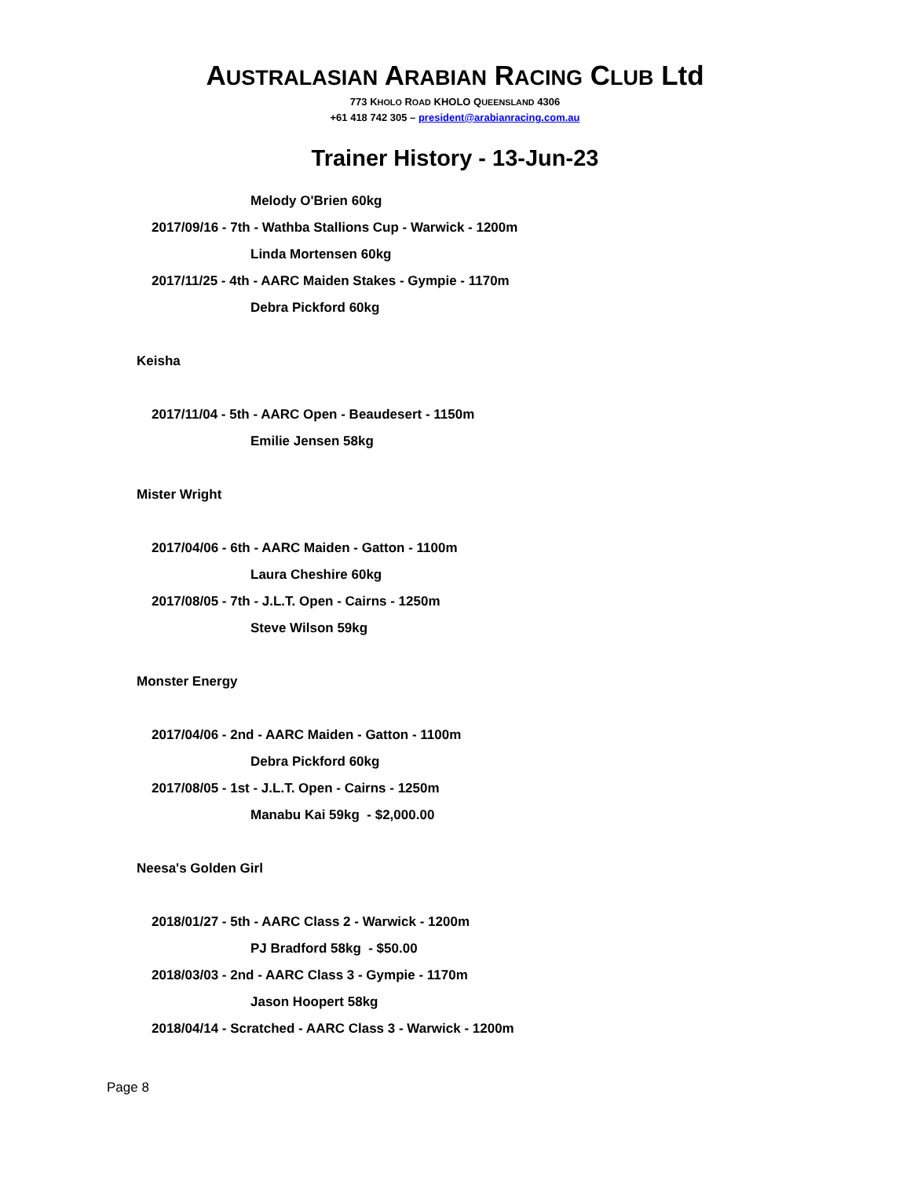AUSTRALASIAN ARABIAN RACING CLUB Ltd
773 KHOLO ROAD KHOLO QUEENSLAND 4306
+61 418 742 305 – president@arabianracing.com.au
Trainer History - 13-Jun-23
Melody O'Brien 60kg
2017/09/16 - 7th - Wathba Stallions Cup - Warwick - 1200m
Linda Mortensen 60kg
2017/11/25 - 4th - AARC Maiden Stakes - Gympie - 1170m
Debra Pickford 60kg
Keisha
2017/11/04 - 5th - AARC Open - Beaudesert - 1150m
Emilie Jensen 58kg
Mister Wright
2017/04/06 - 6th - AARC Maiden - Gatton - 1100m
Laura Cheshire 60kg
2017/08/05 - 7th - J.L.T. Open - Cairns - 1250m
Steve Wilson 59kg
Monster Energy
2017/04/06 - 2nd - AARC Maiden - Gatton - 1100m
Debra Pickford 60kg
2017/08/05 - 1st - J.L.T. Open - Cairns - 1250m
Manabu Kai 59kg - $2,000.00
Neesa's Golden Girl
2018/01/27 - 5th - AARC Class 2 - Warwick - 1200m
PJ Bradford 58kg - $50.00
2018/03/03 - 2nd - AARC Class 3 - Gympie - 1170m
Jason Hoopert 58kg
2018/04/14 - Scratched - AARC Class 3 - Warwick - 1200m
Page 8